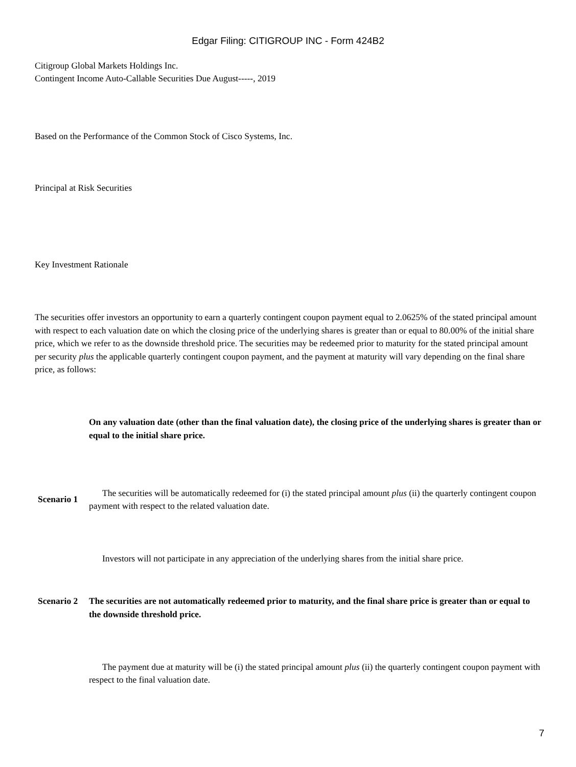Edgar Filing: CITIGROUP INC - Form 424B2
Citigroup Global Markets Holdings Inc.
Contingent Income Auto-Callable Securities Due August-----, 2019
Based on the Performance of the Common Stock of Cisco Systems, Inc.
Principal at Risk Securities
Key Investment Rationale
The securities offer investors an opportunity to earn a quarterly contingent coupon payment equal to 2.0625% of the stated principal amount with respect to each valuation date on which the closing price of the underlying shares is greater than or equal to 80.00% of the initial share price, which we refer to as the downside threshold price. The securities may be redeemed prior to maturity for the stated principal amount per security plus the applicable quarterly contingent coupon payment, and the payment at maturity will vary depending on the final share price, as follows:
| | On any valuation date (other than the final valuation date), the closing price of the underlying shares is greater than or equal to the initial share price. |
| Scenario 1 | The securities will be automatically redeemed for (i) the stated principal amount plus (ii) the quarterly contingent coupon payment with respect to the related valuation date. Investors will not participate in any appreciation of the underlying shares from the initial share price. |
| Scenario 2 | The securities are not automatically redeemed prior to maturity, and the final share price is greater than or equal to the downside threshold price. The payment due at maturity will be (i) the stated principal amount plus (ii) the quarterly contingent coupon payment with respect to the final valuation date. |
7